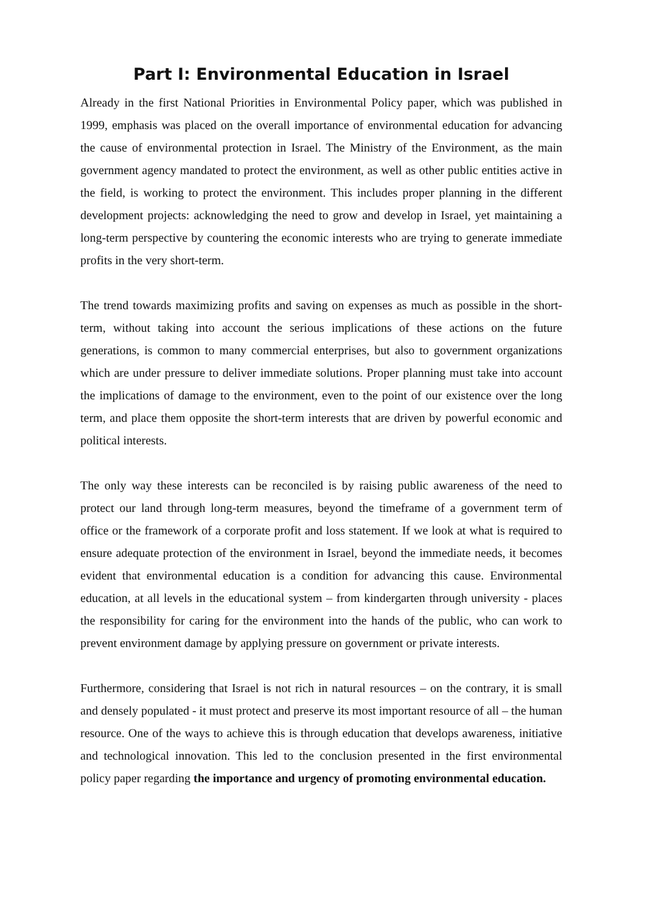Part I: Environmental Education in Israel
Already in the first National Priorities in Environmental Policy paper, which was published in 1999, emphasis was placed on the overall importance of environmental education for advancing the cause of environmental protection in Israel. The Ministry of the Environment, as the main government agency mandated to protect the environment, as well as other public entities active in the field, is working to protect the environment. This includes proper planning in the different development projects: acknowledging the need to grow and develop in Israel, yet maintaining a long-term perspective by countering the economic interests who are trying to generate immediate profits in the very short-term.
The trend towards maximizing profits and saving on expenses as much as possible in the short-term, without taking into account the serious implications of these actions on the future generations, is common to many commercial enterprises, but also to government organizations which are under pressure to deliver immediate solutions. Proper planning must take into account the implications of damage to the environment, even to the point of our existence over the long term, and place them opposite the short-term interests that are driven by powerful economic and political interests.
The only way these interests can be reconciled is by raising public awareness of the need to protect our land through long-term measures, beyond the timeframe of a government term of office or the framework of a corporate profit and loss statement. If we look at what is required to ensure adequate protection of the environment in Israel, beyond the immediate needs, it becomes evident that environmental education is a condition for advancing this cause. Environmental education, at all levels in the educational system – from kindergarten through university - places the responsibility for caring for the environment into the hands of the public, who can work to prevent environment damage by applying pressure on government or private interests.
Furthermore, considering that Israel is not rich in natural resources – on the contrary, it is small and densely populated - it must protect and preserve its most important resource of all – the human resource. One of the ways to achieve this is through education that develops awareness, initiative and technological innovation. This led to the conclusion presented in the first environmental policy paper regarding the importance and urgency of promoting environmental education.